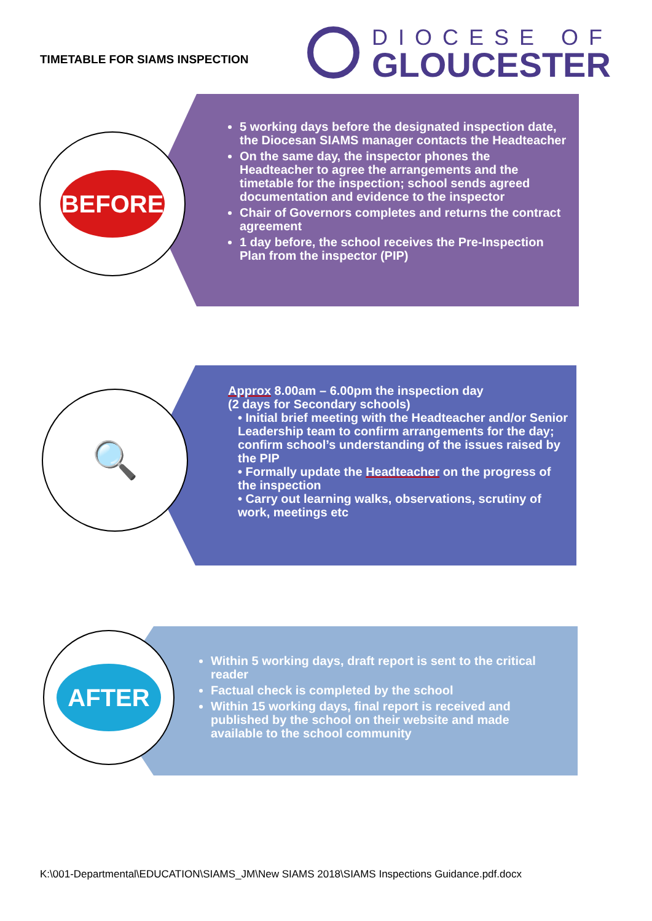TIMETABLE FOR SIAMS INSPECTION
DIOCESE OF
GLOUCESTER
5 working days before the designated inspection date, the Diocesan SIAMS manager contacts the Headteacher
On the same day, the inspector phones the Headteacher to agree the arrangements and the timetable for the inspection; school sends agreed documentation and evidence to the inspector
Chair of Governors completes and returns the contract agreement
1 day before, the school receives the Pre-Inspection Plan from the inspector (PIP)
BEFORE
Approx 8.00am – 6.00pm the inspection day
(2 days for Secondary schools)
• Initial brief meeting with the Headteacher and/or Senior Leadership team to confirm arrangements for the day; confirm school’s understanding of the issues raised by the PIP
• Formally update the Headteacher on the progress of the inspection
• Carry out learning walks, observations, scrutiny of work, meetings etc
🔍
Within 5 working days, draft report is sent to the critical reader
Factual check is completed by the school
Within 15 working days, final report is received and published by the school on their website and made available to the school community
AFTER
K:\001-Departmental\EDUCATION\SIAMS_JM\New SIAMS 2018\SIAMS Inspections Guidance.pdf.docx